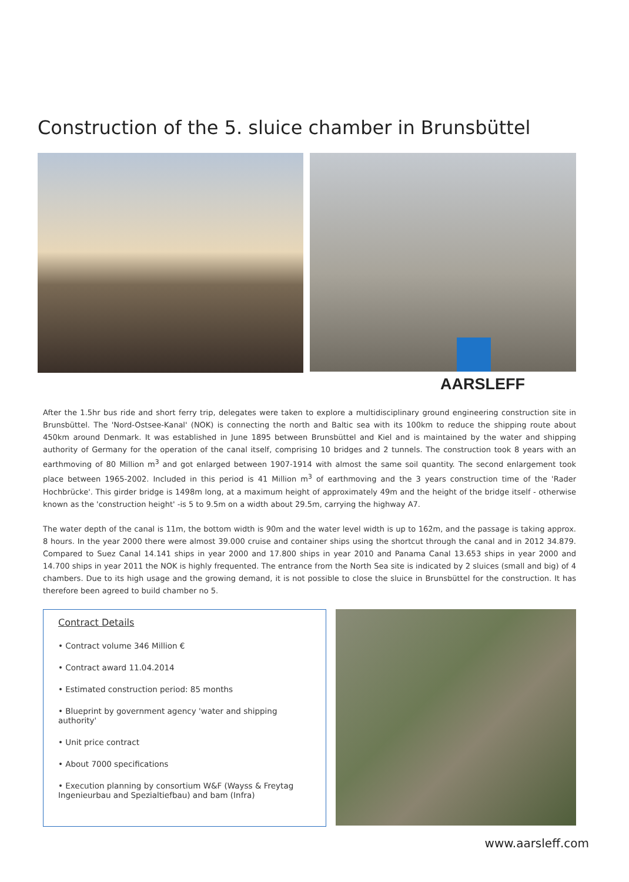Construction of the 5. sluice chamber in Brunsbüttel
AARSLEFF
After the 1.5hr bus ride and short ferry trip, delegates were taken to explore a multidisciplinary ground engineering construction site in Brunsbüttel. The 'Nord-Ostsee-Kanal' (NOK) is connecting the north and Baltic sea with its 100km to reduce the shipping route about 450km around Denmark. It was established in June 1895 between Brunsbüttel and Kiel and is maintained by the water and shipping authority of Germany for the operation of the canal itself, comprising 10 bridges and 2 tunnels. The construction took 8 years with an earthmoving of 80 Million m<sup>3</sup> and got enlarged between 1907-1914 with almost the same soil quantity. The second enlargement took place between 1965-2002. Included in this period is 41 Million m<sup>3</sup> of earthmoving and the 3 years construction time of the 'Rader Hochbrücke'. This girder bridge is 1498m long, at a maximum height of approximately 49m and the height of the bridge itself - otherwise known as the 'construction height' -is 5 to 9.5m on a width about 29.5m, carrying the highway A7.
The water depth of the canal is 11m, the bottom width is 90m and the water level width is up to 162m, and the passage is taking approx. 8 hours. In the year 2000 there were almost 39.000 cruise and container ships using the shortcut through the canal and in 2012 34.879. Compared to Suez Canal 14.141 ships in year 2000 and 17.800 ships in year 2010 and Panama Canal 13.653 ships in year 2000 and 14.700 ships in year 2011 the NOK is highly frequented. The entrance from the North Sea site is indicated by 2 sluices (small and big) of 4 chambers. Due to its high usage and the growing demand, it is not possible to close the sluice in Brunsbüttel for the construction. It has therefore been agreed to build chamber no 5.
Contract Details
• Contract volume 346 Million €
• Contract award 11.04.2014
• Estimated construction period: 85 months
• Blueprint by government agency 'water and shipping authority'
• Unit price contract
• About 7000 specifications
• Execution planning by consortium W&F (Wayss & Freytag Ingenieurbau and Spezialtiefbau) and bam (Infra)
www.aarsleff.com